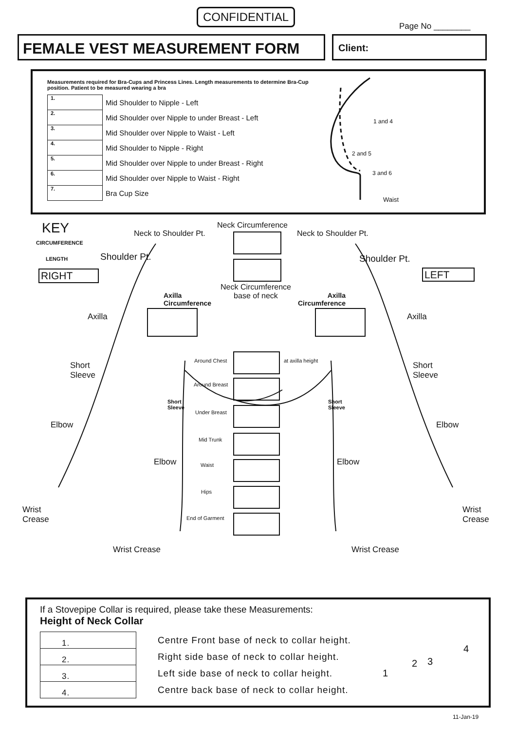CONFIDENTIAL
Page No ________
FEMALE VEST MEASUREMENT FORM Client:
Measurements required for Bra-Cups and Princess Lines. Length measurements to determine Bra-Cup position. Patient to be measured wearing a bra
| 1. | Mid Shoulder to Nipple - Left |
| 2. | Mid Shoulder over Nipple to under Breast - Left |
| 3. | Mid Shoulder over Nipple to Waist - Left |
| 4. | Mid Shoulder to Nipple - Right |
| 5. | Mid Shoulder over Nipple to under Breast - Right |
| 6. | Mid Shoulder over Nipple to Waist - Right |
| 7. | Bra Cup Size |
1 and 4
2 and 5
3 and 6
Waist
Neck Circumference
Neck to Shoulder Pt. Neck to Shoulder Pt.
KEY
CIRCUMFERENCE
LENGTH Shoulder Pt. Shoulder Pt.
RIGHT LEFT
Neck Circumference
base of neck
Axilla
Circumference
Axilla
Circumference
Axilla Axilla
Short
Sleeve
Short
Sleeve
Short
Sleeve
Short
Sleeve
Around Chest at axilla height
Around Breast
Under Breast
Mid Trunk
Waist
Hips
End of Garment
Elbow Elbow
Elbow Elbow
Wrist
Crease
Wrist
Crease
Wrist Crease Wrist Crease
If a Stovepipe Collar is required, please take these Measurements:
Height of Neck Collar
| 1. | Centre Front base of neck to collar height. |
| 2. | Right side base of neck to collar height. |
| 3. | Left side base of neck to collar height. |
| 4. | Centre back base of neck to collar height. |
1
2 3
4
11-Jan-19